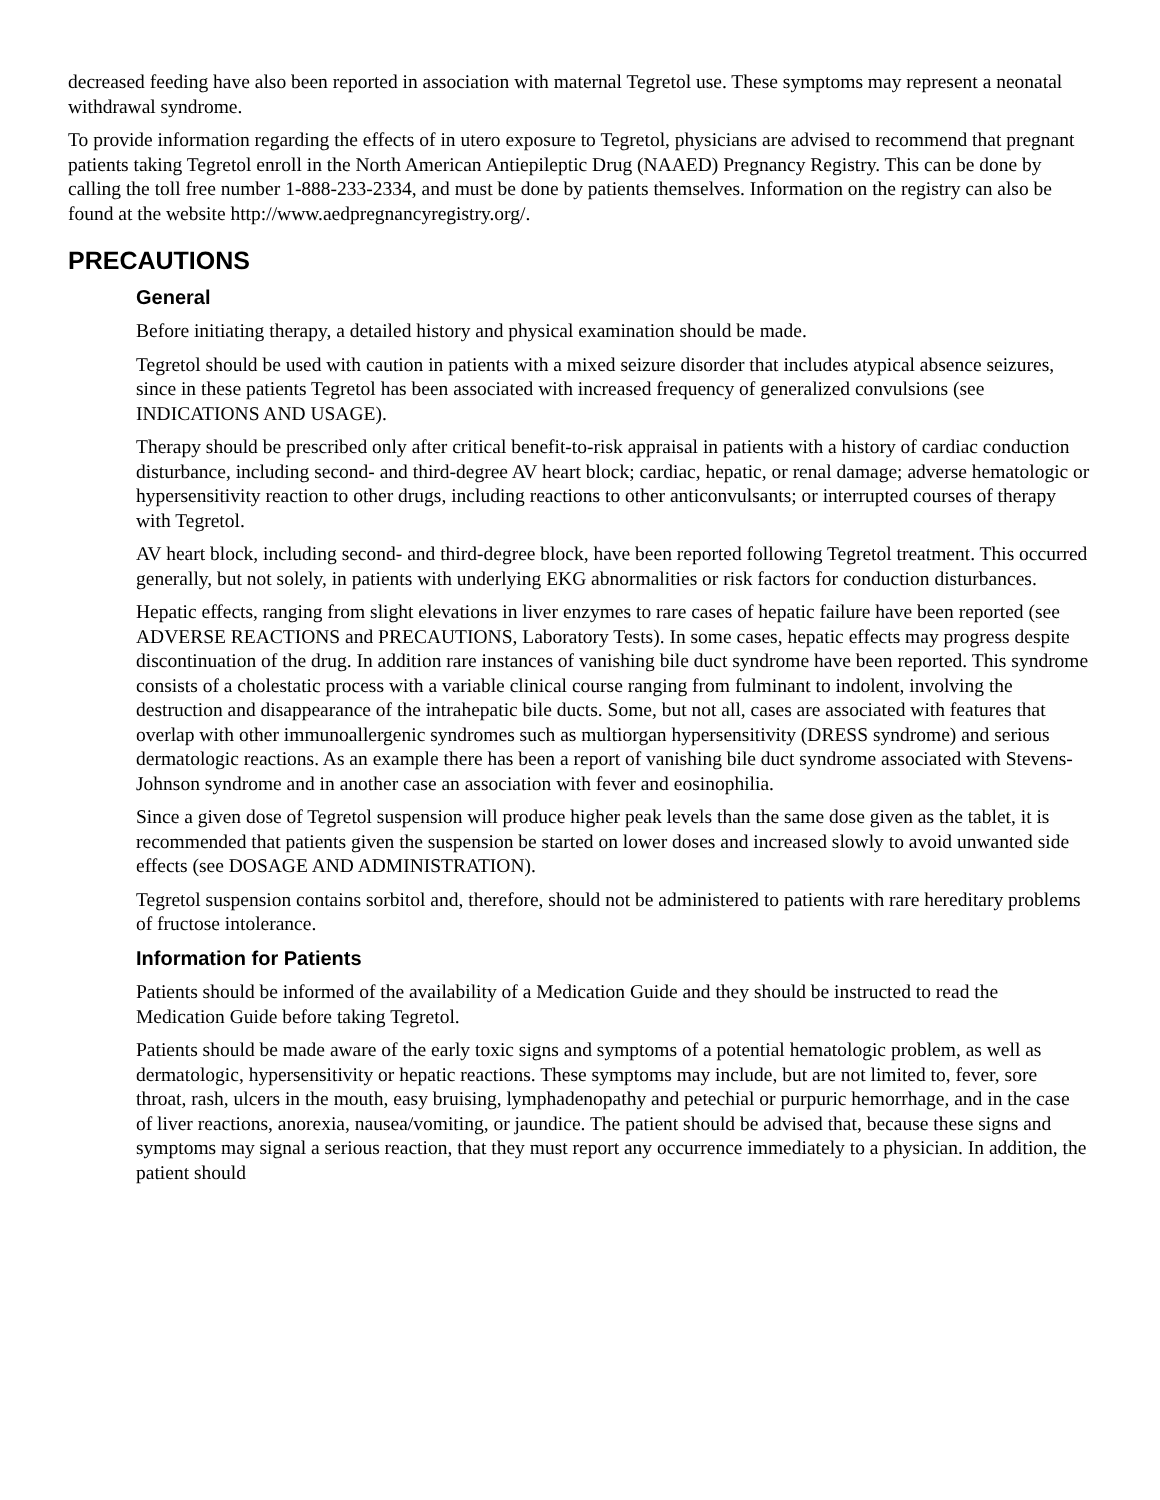decreased feeding have also been reported in association with maternal Tegretol use. These symptoms may represent a neonatal withdrawal syndrome.
To provide information regarding the effects of in utero exposure to Tegretol, physicians are advised to recommend that pregnant patients taking Tegretol enroll in the North American Antiepileptic Drug (NAAED) Pregnancy Registry. This can be done by calling the toll free number 1-888-233-2334, and must be done by patients themselves. Information on the registry can also be found at the website http://www.aedpregnancyregistry.org/.
PRECAUTIONS
General
Before initiating therapy, a detailed history and physical examination should be made.
Tegretol should be used with caution in patients with a mixed seizure disorder that includes atypical absence seizures, since in these patients Tegretol has been associated with increased frequency of generalized convulsions (see INDICATIONS AND USAGE).
Therapy should be prescribed only after critical benefit-to-risk appraisal in patients with a history of cardiac conduction disturbance, including second- and third-degree AV heart block; cardiac, hepatic, or renal damage; adverse hematologic or hypersensitivity reaction to other drugs, including reactions to other anticonvulsants; or interrupted courses of therapy with Tegretol.
AV heart block, including second- and third-degree block, have been reported following Tegretol treatment. This occurred generally, but not solely, in patients with underlying EKG abnormalities or risk factors for conduction disturbances.
Hepatic effects, ranging from slight elevations in liver enzymes to rare cases of hepatic failure have been reported (see ADVERSE REACTIONS and PRECAUTIONS, Laboratory Tests). In some cases, hepatic effects may progress despite discontinuation of the drug. In addition rare instances of vanishing bile duct syndrome have been reported. This syndrome consists of a cholestatic process with a variable clinical course ranging from fulminant to indolent, involving the destruction and disappearance of the intrahepatic bile ducts. Some, but not all, cases are associated with features that overlap with other immunoallergenic syndromes such as multiorgan hypersensitivity (DRESS syndrome) and serious dermatologic reactions. As an example there has been a report of vanishing bile duct syndrome associated with Stevens-Johnson syndrome and in another case an association with fever and eosinophilia.
Since a given dose of Tegretol suspension will produce higher peak levels than the same dose given as the tablet, it is recommended that patients given the suspension be started on lower doses and increased slowly to avoid unwanted side effects (see DOSAGE AND ADMINISTRATION).
Tegretol suspension contains sorbitol and, therefore, should not be administered to patients with rare hereditary problems of fructose intolerance.
Information for Patients
Patients should be informed of the availability of a Medication Guide and they should be instructed to read the Medication Guide before taking Tegretol.
Patients should be made aware of the early toxic signs and symptoms of a potential hematologic problem, as well as dermatologic, hypersensitivity or hepatic reactions. These symptoms may include, but are not limited to, fever, sore throat, rash, ulcers in the mouth, easy bruising, lymphadenopathy and petechial or purpuric hemorrhage, and in the case of liver reactions, anorexia, nausea/vomiting, or jaundice. The patient should be advised that, because these signs and symptoms may signal a serious reaction, that they must report any occurrence immediately to a physician. In addition, the patient should